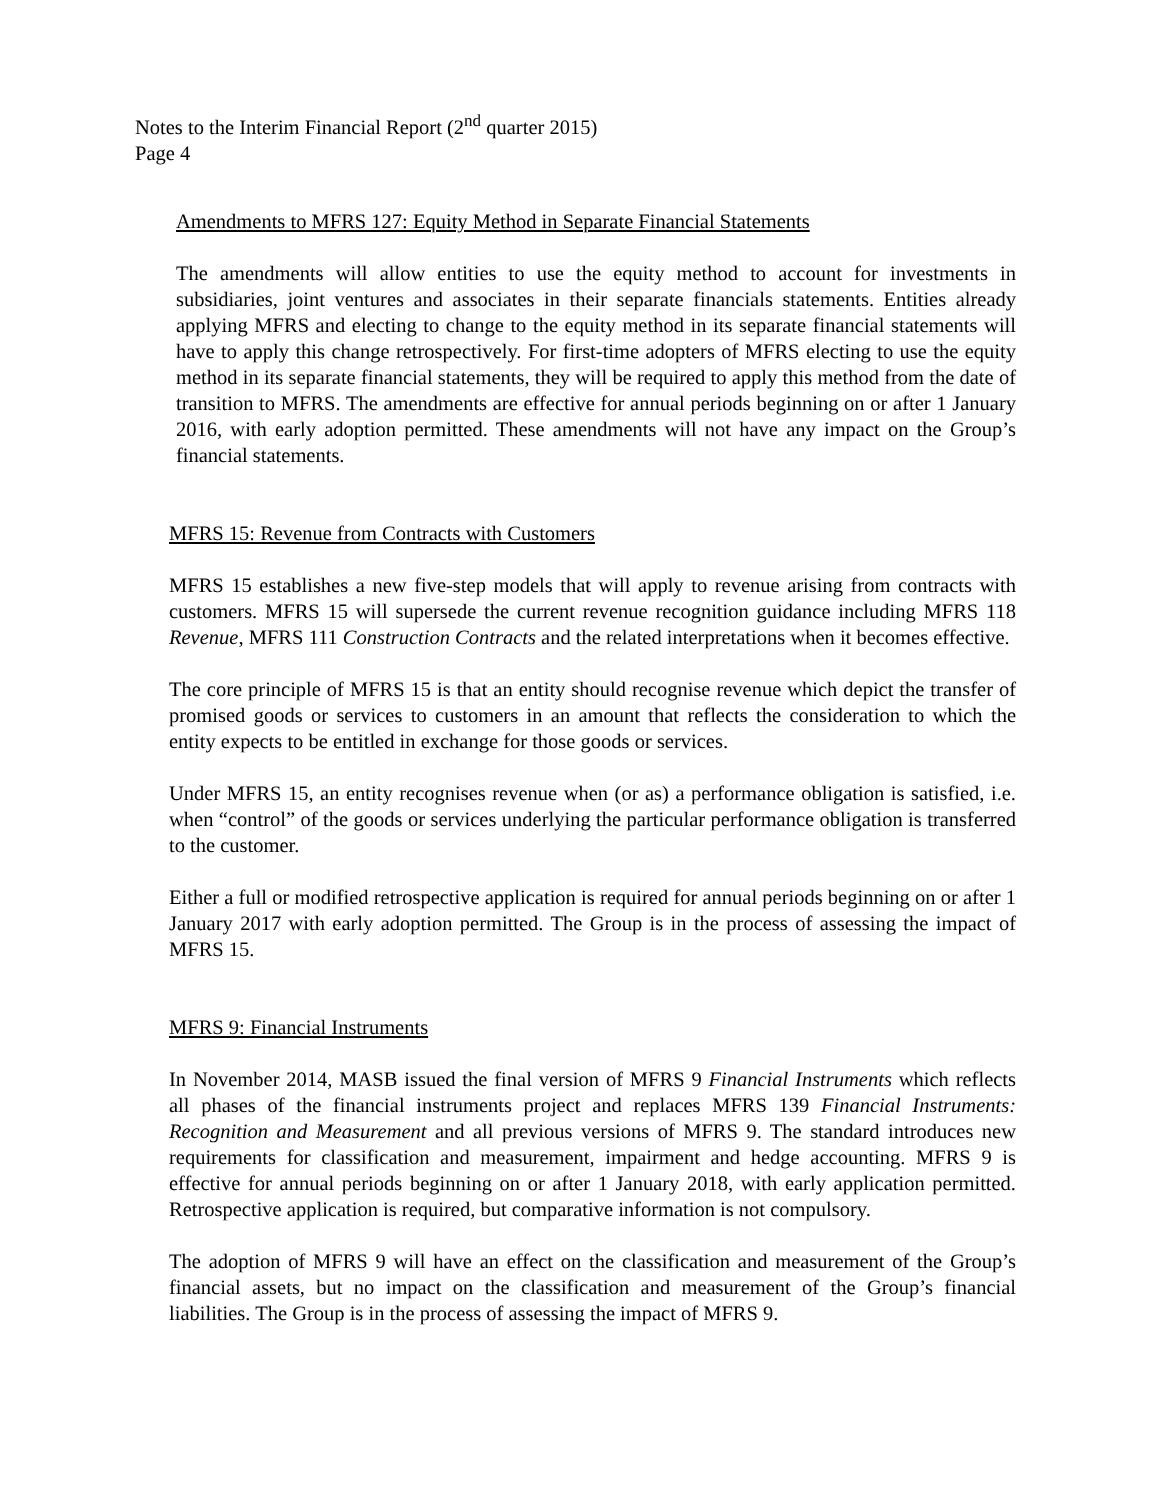Notes to the Interim Financial Report (2<sup>nd</sup> quarter 2015)
Page 4
Amendments to MFRS 127: Equity Method in Separate Financial Statements
The amendments will allow entities to use the equity method to account for investments in subsidiaries, joint ventures and associates in their separate financials statements. Entities already applying MFRS and electing to change to the equity method in its separate financial statements will have to apply this change retrospectively. For first-time adopters of MFRS electing to use the equity method in its separate financial statements, they will be required to apply this method from the date of transition to MFRS. The amendments are effective for annual periods beginning on or after 1 January 2016, with early adoption permitted. These amendments will not have any impact on the Group’s financial statements.
MFRS 15: Revenue from Contracts with Customers
MFRS 15 establishes a new five-step models that will apply to revenue arising from contracts with customers. MFRS 15 will supersede the current revenue recognition guidance including MFRS 118 Revenue, MFRS 111 Construction Contracts and the related interpretations when it becomes effective.
The core principle of MFRS 15 is that an entity should recognise revenue which depict the transfer of promised goods or services to customers in an amount that reflects the consideration to which the entity expects to be entitled in exchange for those goods or services.
Under MFRS 15, an entity recognises revenue when (or as) a performance obligation is satisfied, i.e. when “control” of the goods or services underlying the particular performance obligation is transferred to the customer.
Either a full or modified retrospective application is required for annual periods beginning on or after 1 January 2017 with early adoption permitted. The Group is in the process of assessing the impact of MFRS 15.
MFRS 9: Financial Instruments
In November 2014, MASB issued the final version of MFRS 9 Financial Instruments which reflects all phases of the financial instruments project and replaces MFRS 139 Financial Instruments: Recognition and Measurement and all previous versions of MFRS 9. The standard introduces new requirements for classification and measurement, impairment and hedge accounting. MFRS 9 is effective for annual periods beginning on or after 1 January 2018, with early application permitted. Retrospective application is required, but comparative information is not compulsory.
The adoption of MFRS 9 will have an effect on the classification and measurement of the Group’s financial assets, but no impact on the classification and measurement of the Group’s financial liabilities. The Group is in the process of assessing the impact of MFRS 9.